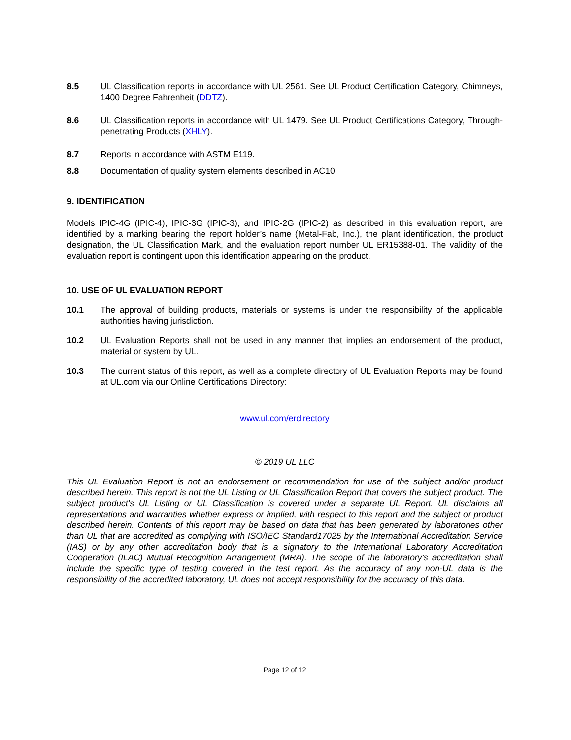8.5 UL Classification reports in accordance with UL 2561. See UL Product Certification Category, Chimneys, 1400 Degree Fahrenheit (DDTZ).
8.6 UL Classification reports in accordance with UL 1479. See UL Product Certifications Category, Through-penetrating Products (XHLY).
8.7 Reports in accordance with ASTM E119.
8.8 Documentation of quality system elements described in AC10.
9. IDENTIFICATION
Models IPIC-4G (IPIC-4), IPIC-3G (IPIC-3), and IPIC-2G (IPIC-2) as described in this evaluation report, are identified by a marking bearing the report holder’s name (Metal-Fab, Inc.), the plant identification, the product designation, the UL Classification Mark, and the evaluation report number UL ER15388-01. The validity of the evaluation report is contingent upon this identification appearing on the product.
10. USE OF UL EVALUATION REPORT
10.1 The approval of building products, materials or systems is under the responsibility of the applicable authorities having jurisdiction.
10.2 UL Evaluation Reports shall not be used in any manner that implies an endorsement of the product, material or system by UL.
10.3 The current status of this report, as well as a complete directory of UL Evaluation Reports may be found at UL.com via our Online Certifications Directory:
www.ul.com/erdirectory
© 2019 UL LLC
This UL Evaluation Report is not an endorsement or recommendation for use of the subject and/or product described herein. This report is not the UL Listing or UL Classification Report that covers the subject product. The subject product’s UL Listing or UL Classification is covered under a separate UL Report. UL disclaims all representations and warranties whether express or implied, with respect to this report and the subject or product described herein. Contents of this report may be based on data that has been generated by laboratories other than UL that are accredited as complying with ISO/IEC Standard17025 by the International Accreditation Service (IAS) or by any other accreditation body that is a signatory to the International Laboratory Accreditation Cooperation (ILAC) Mutual Recognition Arrangement (MRA). The scope of the laboratory’s accreditation shall include the specific type of testing covered in the test report. As the accuracy of any non-UL data is the responsibility of the accredited laboratory, UL does not accept responsibility for the accuracy of this data.
Page 12 of 12